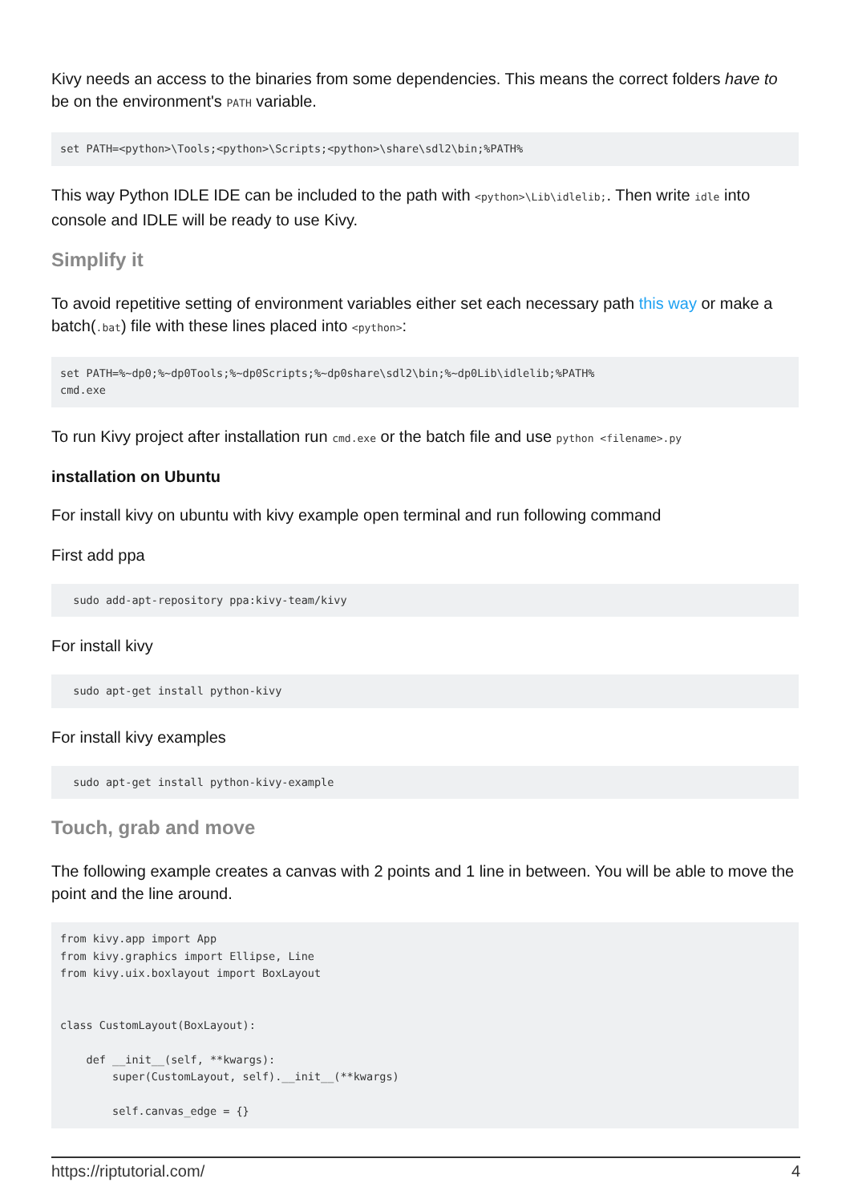Kivy needs an access to the binaries from some dependencies. This means the correct folders have to be on the environment's PATH variable.
set PATH=<python>\Tools;<python>\Scripts;<python>\share\sdl2\bin;%PATH%
This way Python IDLE IDE can be included to the path with <python>\Lib\idlelib;. Then write idle into console and IDLE will be ready to use Kivy.
Simplify it
To avoid repetitive setting of environment variables either set each necessary path this way or make a batch(.bat) file with these lines placed into <python>:
set PATH=%~dp0;%~dp0Tools;%~dp0Scripts;%~dp0share\sdl2\bin;%~dp0Lib\idlelib;%PATH%
cmd.exe
To run Kivy project after installation run cmd.exe or the batch file and use python <filename>.py
installation on Ubuntu
For install kivy on ubuntu with kivy example open terminal and run following command
First add ppa
  sudo add-apt-repository ppa:kivy-team/kivy
For install kivy
  sudo apt-get install python-kivy
For install kivy examples
  sudo apt-get install python-kivy-example
Touch, grab and move
The following example creates a canvas with 2 points and 1 line in between. You will be able to move the point and the line around.
from kivy.app import App
from kivy.graphics import Ellipse, Line
from kivy.uix.boxlayout import BoxLayout


class CustomLayout(BoxLayout):

    def __init__(self, **kwargs):
        super(CustomLayout, self).__init__(**kwargs)

        self.canvas_edge = {}
https://riptutorial.com/ 4